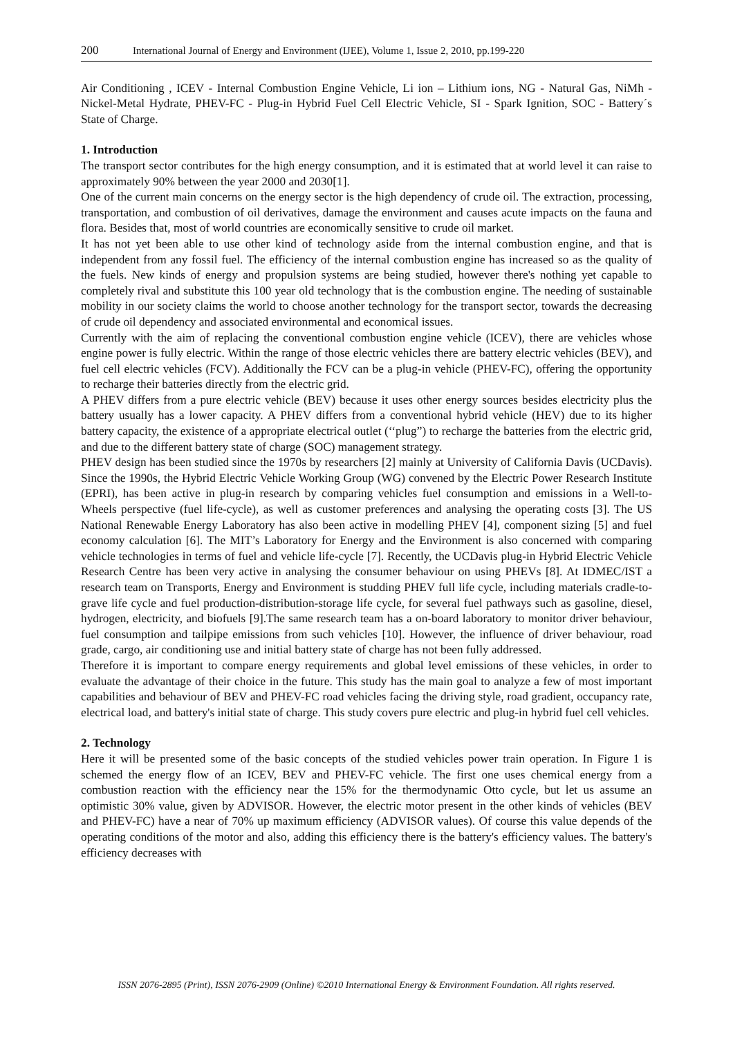200 International Journal of Energy and Environment (IJEE), Volume 1, Issue 2, 2010, pp.199-220
Air Conditioning , ICEV - Internal Combustion Engine Vehicle, Li ion – Lithium ions, NG - Natural Gas, NiMh - Nickel-Metal Hydrate, PHEV-FC - Plug-in Hybrid Fuel Cell Electric Vehicle, SI - Spark Ignition, SOC - Battery´s State of Charge.
1. Introduction
The transport sector contributes for the high energy consumption, and it is estimated that at world level it can raise to approximately 90% between the year 2000 and 2030[1].
One of the current main concerns on the energy sector is the high dependency of crude oil. The extraction, processing, transportation, and combustion of oil derivatives, damage the environment and causes acute impacts on the fauna and flora. Besides that, most of world countries are economically sensitive to crude oil market.
It has not yet been able to use other kind of technology aside from the internal combustion engine, and that is independent from any fossil fuel. The efficiency of the internal combustion engine has increased so as the quality of the fuels. New kinds of energy and propulsion systems are being studied, however there's nothing yet capable to completely rival and substitute this 100 year old technology that is the combustion engine. The needing of sustainable mobility in our society claims the world to choose another technology for the transport sector, towards the decreasing of crude oil dependency and associated environmental and economical issues.
Currently with the aim of replacing the conventional combustion engine vehicle (ICEV), there are vehicles whose engine power is fully electric. Within the range of those electric vehicles there are battery electric vehicles (BEV), and fuel cell electric vehicles (FCV). Additionally the FCV can be a plug-in vehicle (PHEV-FC), offering the opportunity to recharge their batteries directly from the electric grid.
A PHEV differs from a pure electric vehicle (BEV) because it uses other energy sources besides electricity plus the battery usually has a lower capacity. A PHEV differs from a conventional hybrid vehicle (HEV) due to its higher battery capacity, the existence of a appropriate electrical outlet (‘‘plug”) to recharge the batteries from the electric grid, and due to the different battery state of charge (SOC) management strategy.
PHEV design has been studied since the 1970s by researchers [2] mainly at University of California Davis (UCDavis). Since the 1990s, the Hybrid Electric Vehicle Working Group (WG) convened by the Electric Power Research Institute (EPRI), has been active in plug-in research by comparing vehicles fuel consumption and emissions in a Well-to-Wheels perspective (fuel life-cycle), as well as customer preferences and analysing the operating costs [3]. The US National Renewable Energy Laboratory has also been active in modelling PHEV [4], component sizing [5] and fuel economy calculation [6]. The MIT’s Laboratory for Energy and the Environment is also concerned with comparing vehicle technologies in terms of fuel and vehicle life-cycle [7]. Recently, the UCDavis plug-in Hybrid Electric Vehicle Research Centre has been very active in analysing the consumer behaviour on using PHEVs [8]. At IDMEC/IST a research team on Transports, Energy and Environment is studding PHEV full life cycle, including materials cradle-to-grave life cycle and fuel production-distribution-storage life cycle, for several fuel pathways such as gasoline, diesel, hydrogen, electricity, and biofuels [9].The same research team has a on-board laboratory to monitor driver behaviour, fuel consumption and tailpipe emissions from such vehicles [10]. However, the influence of driver behaviour, road grade, cargo, air conditioning use and initial battery state of charge has not been fully addressed.
Therefore it is important to compare energy requirements and global level emissions of these vehicles, in order to evaluate the advantage of their choice in the future. This study has the main goal to analyze a few of most important capabilities and behaviour of BEV and PHEV-FC road vehicles facing the driving style, road gradient, occupancy rate, electrical load, and battery's initial state of charge. This study covers pure electric and plug-in hybrid fuel cell vehicles.
2. Technology
Here it will be presented some of the basic concepts of the studied vehicles power train operation. In Figure 1 is schemed the energy flow of an ICEV, BEV and PHEV-FC vehicle. The first one uses chemical energy from a combustion reaction with the efficiency near the 15% for the thermodynamic Otto cycle, but let us assume an optimistic 30% value, given by ADVISOR. However, the electric motor present in the other kinds of vehicles (BEV and PHEV-FC) have a near of 70% up maximum efficiency (ADVISOR values). Of course this value depends of the operating conditions of the motor and also, adding this efficiency there is the battery's efficiency values. The battery's efficiency decreases with
ISSN 2076-2895 (Print), ISSN 2076-2909 (Online) ©2010 International Energy & Environment Foundation. All rights reserved.